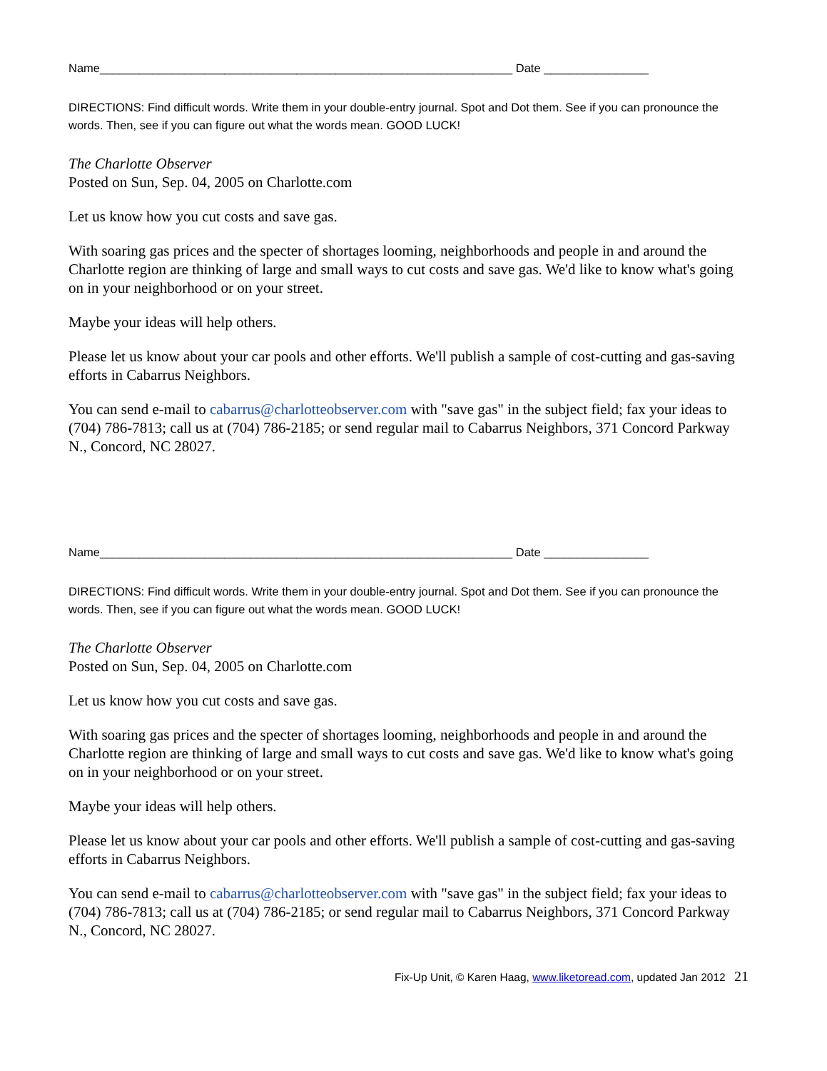Name_______________________________________________________________ Date ________________
DIRECTIONS: Find difficult words. Write them in your double-entry journal. Spot and Dot them. See if you can pronounce the words. Then, see if you can figure out what the words mean. GOOD LUCK!
The Charlotte Observer
Posted on Sun, Sep. 04, 2005 on Charlotte.com
Let us know how you cut costs and save gas.
With soaring gas prices and the specter of shortages looming, neighborhoods and people in and around the Charlotte region are thinking of large and small ways to cut costs and save gas. We'd like to know what's going on in your neighborhood or on your street.
Maybe your ideas will help others.
Please let us know about your car pools and other efforts. We'll publish a sample of cost-cutting and gas-saving efforts in Cabarrus Neighbors.
You can send e-mail to cabarrus@charlotteobserver.com with "save gas" in the subject field; fax your ideas to (704) 786-7813; call us at (704) 786-2185; or send regular mail to Cabarrus Neighbors, 371 Concord Parkway N., Concord, NC 28027.
Name_______________________________________________________________ Date ________________
DIRECTIONS: Find difficult words. Write them in your double-entry journal. Spot and Dot them. See if you can pronounce the words. Then, see if you can figure out what the words mean. GOOD LUCK!
The Charlotte Observer
Posted on Sun, Sep. 04, 2005 on Charlotte.com
Let us know how you cut costs and save gas.
With soaring gas prices and the specter of shortages looming, neighborhoods and people in and around the Charlotte region are thinking of large and small ways to cut costs and save gas. We'd like to know what's going on in your neighborhood or on your street.
Maybe your ideas will help others.
Please let us know about your car pools and other efforts. We'll publish a sample of cost-cutting and gas-saving efforts in Cabarrus Neighbors.
You can send e-mail to cabarrus@charlotteobserver.com with "save gas" in the subject field; fax your ideas to (704) 786-7813; call us at (704) 786-2185; or send regular mail to Cabarrus Neighbors, 371 Concord Parkway N., Concord, NC 28027.
Fix-Up Unit, © Karen Haag, www.liketoread.com, updated Jan 2012 21